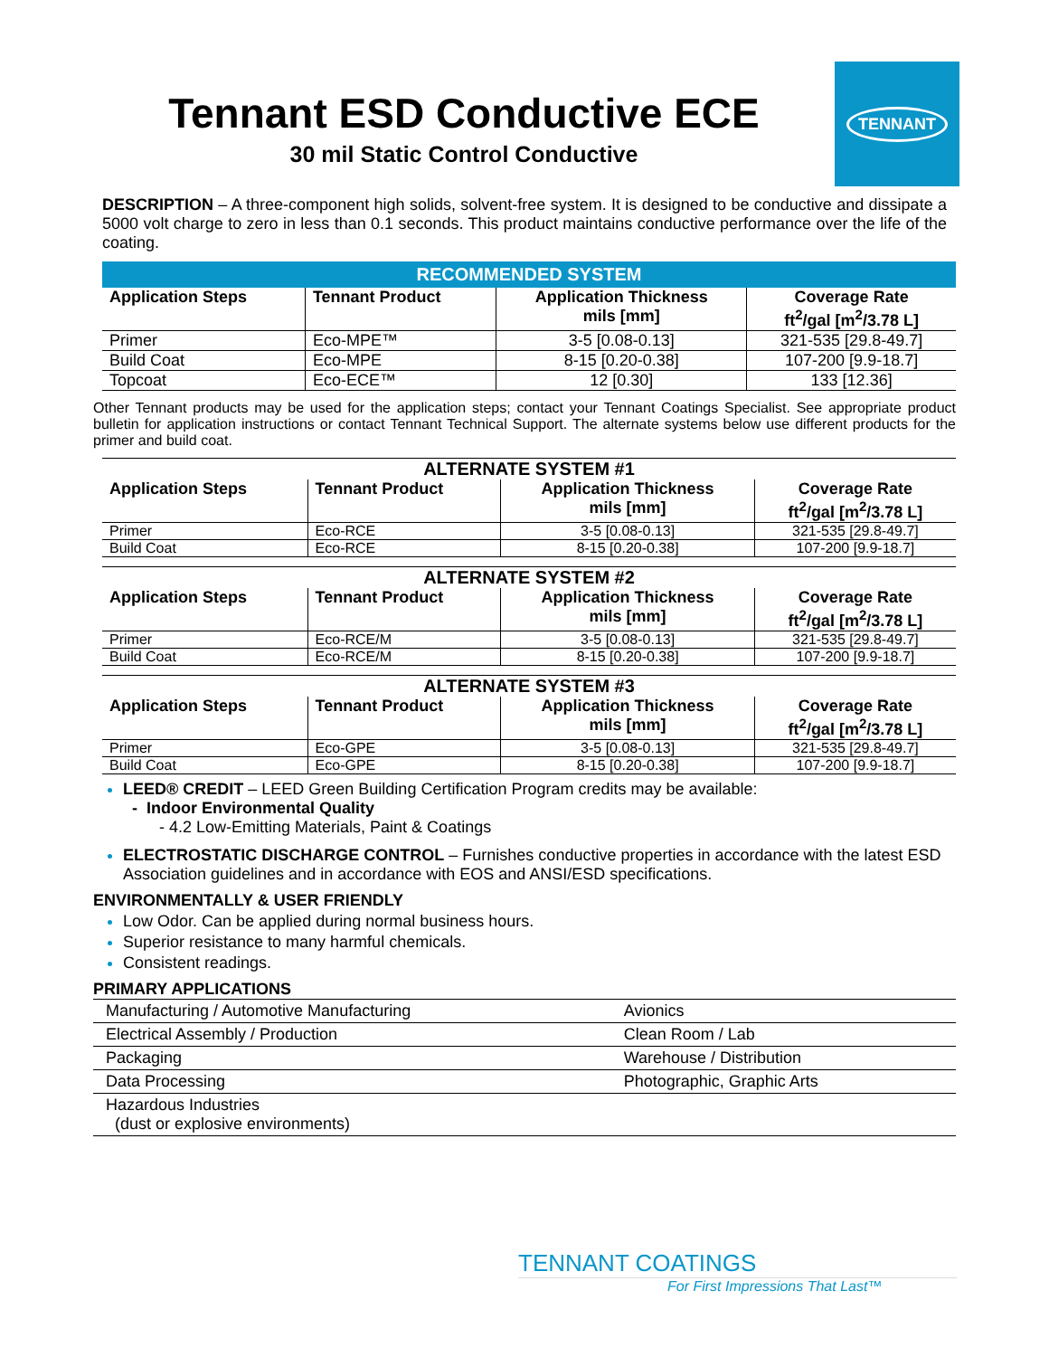Tennant ESD Conductive ECE
30 mil Static Control Conductive
TENNANT
DESCRIPTION – A three-component high solids, solvent-free system. It is designed to be conductive and dissipate a 5000 volt charge to zero in less than 0.1 seconds. This product maintains conductive performance over the life of the coating.
RECOMMENDED SYSTEM
| Application Steps | Tennant Product | Application Thickness mils [mm] | Coverage Rate ft<sup>2</sup>/gal [m<sup>2</sup>/3.78 L] |
| --- | --- | --- | --- |
| Primer | Eco-MPE™ | 3-5 [0.08-0.13] | 321-535 [29.8-49.7] |
| Build Coat | Eco-MPE | 8-15 [0.20-0.38] | 107-200 [9.9-18.7] |
| Topcoat | Eco-ECE™ | 12 [0.30] | 133 [12.36] |
Other Tennant products may be used for the application steps; contact your Tennant Coatings Specialist. See appropriate product bulletin for application instructions or contact Tennant Technical Support. The alternate systems below use different products for the primer and build coat.
ALTERNATE SYSTEM #1
| Application Steps | Tennant Product | Application Thickness mils [mm] | Coverage Rate ft<sup>2</sup>/gal [m<sup>2</sup>/3.78 L] |
| --- | --- | --- | --- |
| Primer | Eco-RCE | 3-5 [0.08-0.13] | 321-535 [29.8-49.7] |
| Build Coat | Eco-RCE | 8-15 [0.20-0.38] | 107-200 [9.9-18.7] |
ALTERNATE SYSTEM #2
| Application Steps | Tennant Product | Application Thickness mils [mm] | Coverage Rate ft<sup>2</sup>/gal [m<sup>2</sup>/3.78 L] |
| --- | --- | --- | --- |
| Primer | Eco-RCE/M | 3-5 [0.08-0.13] | 321-535 [29.8-49.7] |
| Build Coat | Eco-RCE/M | 8-15 [0.20-0.38] | 107-200 [9.9-18.7] |
ALTERNATE SYSTEM #3
| Application Steps | Tennant Product | Application Thickness mils [mm] | Coverage Rate ft<sup>2</sup>/gal [m<sup>2</sup>/3.78 L] |
| --- | --- | --- | --- |
| Primer | Eco-GPE | 3-5 [0.08-0.13] | 321-535 [29.8-49.7] |
| Build Coat | Eco-GPE | 8-15 [0.20-0.38] | 107-200 [9.9-18.7] |
LEED® CREDIT – LEED Green Building Certification Program credits may be available:
- Indoor Environmental Quality
- 4.2 Low-Emitting Materials, Paint & Coatings
ELECTROSTATIC DISCHARGE CONTROL – Furnishes conductive properties in accordance with the latest ESD Association guidelines and in accordance with EOS and ANSI/ESD specifications.
ENVIRONMENTALLY & USER FRIENDLY
Low Odor. Can be applied during normal business hours.
Superior resistance to many harmful chemicals.
Consistent readings.
PRIMARY APPLICATIONS
| Manufacturing / Automotive Manufacturing | Avionics |
| Electrical Assembly / Production | Clean Room / Lab |
| Packaging | Warehouse / Distribution |
| Data Processing | Photographic, Graphic Arts |
| Hazardous Industries (dust or explosive environments) | |
TENNANT COATINGS
For First Impressions That Last™